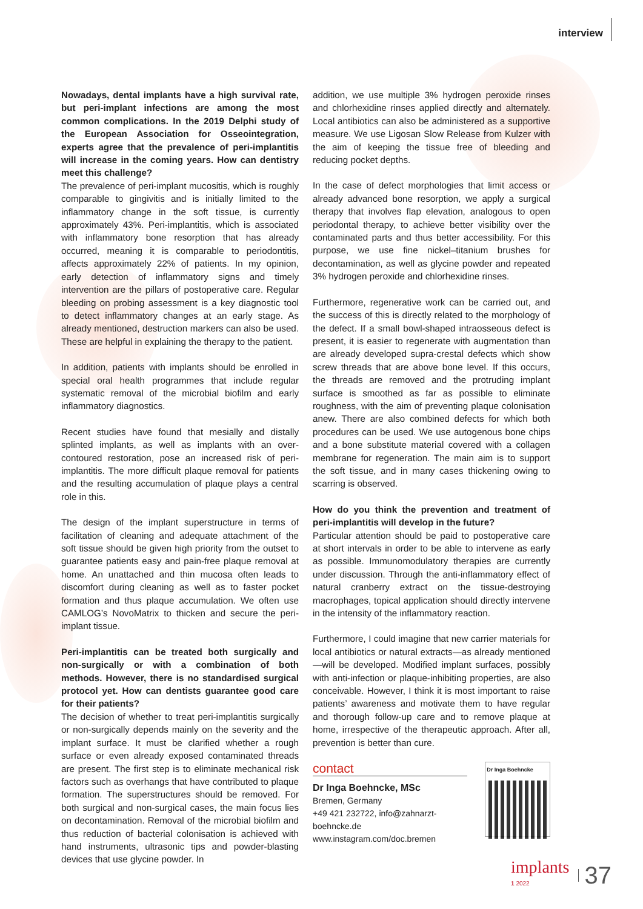interview
Nowadays, dental implants have a high survival rate, but peri-implant infections are among the most common complications. In the 2019 Delphi study of the European Association for Osseointegration, experts agree that the prevalence of peri-implantitis will increase in the coming years. How can dentistry meet this challenge?
The prevalence of peri-implant mucositis, which is roughly comparable to gingivitis and is initially limited to the inflammatory change in the soft tissue, is currently approximately 43%. Peri-implantitis, which is associated with inflammatory bone resorption that has already occurred, meaning it is comparable to periodontitis, affects approximately 22% of patients. In my opinion, early detection of inflammatory signs and timely intervention are the pillars of postoperative care. Regular bleeding on probing assessment is a key diagnostic tool to detect inflammatory changes at an early stage. As already mentioned, destruction markers can also be used. These are helpful in explaining the therapy to the patient.
In addition, patients with implants should be enrolled in special oral health programmes that include regular systematic removal of the microbial biofilm and early inflammatory diagnostics.
Recent studies have found that mesially and distally splinted implants, as well as implants with an over-contoured restoration, pose an increased risk of peri-implantitis. The more difficult plaque removal for patients and the resulting accumulation of plaque plays a central role in this.
The design of the implant superstructure in terms of facilitation of cleaning and adequate attachment of the soft tissue should be given high priority from the outset to guarantee patients easy and pain-free plaque removal at home. An unattached and thin mucosa often leads to discomfort during cleaning as well as to faster pocket formation and thus plaque accumulation. We often use CAMLOG’s NovoMatrix to thicken and secure the peri-implant tissue.
Peri-implantitis can be treated both surgically and non-surgically or with a combination of both methods. However, there is no standardised surgical protocol yet. How can dentists guarantee good care for their patients?
The decision of whether to treat peri-implantitis surgically or non-surgically depends mainly on the severity and the implant surface. It must be clarified whether a rough surface or even already exposed contaminated threads are present. The first step is to eliminate mechanical risk factors such as overhangs that have contributed to plaque formation. The superstructures should be removed. For both surgical and non-surgical cases, the main focus lies on decontamination. Removal of the microbial biofilm and thus reduction of bacterial colonisation is achieved with hand instruments, ultrasonic tips and powder-blasting devices that use glycine powder. In
addition, we use multiple 3% hydrogen peroxide rinses and chlorhexidine rinses applied directly and alternately. Local antibiotics can also be administered as a supportive measure. We use Ligosan Slow Release from Kulzer with the aim of keeping the tissue free of bleeding and reducing pocket depths.
In the case of defect morphologies that limit access or already advanced bone resorption, we apply a surgical therapy that involves flap elevation, analogous to open periodontal therapy, to achieve better visibility over the contaminated parts and thus better accessibility. For this purpose, we use fine nickel–titanium brushes for decontamination, as well as glycine powder and repeated 3% hydrogen peroxide and chlorhexidine rinses.
Furthermore, regenerative work can be carried out, and the success of this is directly related to the morphology of the defect. If a small bowl-shaped intraosseous defect is present, it is easier to regenerate with augmentation than are already developed supra-crestal defects which show screw threads that are above bone level. If this occurs, the threads are removed and the protruding implant surface is smoothed as far as possible to eliminate roughness, with the aim of preventing plaque colonisation anew. There are also combined defects for which both procedures can be used. We use autogenous bone chips and a bone substitute material covered with a collagen membrane for regeneration. The main aim is to support the soft tissue, and in many cases thickening owing to scarring is observed.
How do you think the prevention and treatment of peri-implantitis will develop in the future?
Particular attention should be paid to postoperative care at short intervals in order to be able to intervene as early as possible. Immunomodulatory therapies are currently under discussion. Through the anti-inflammatory effect of natural cranberry extract on the tissue-destroying macrophages, topical application should directly intervene in the intensity of the inflammatory reaction.
Furthermore, I could imagine that new carrier materials for local antibiotics or natural extracts—as already mentioned—will be developed. Modified implant surfaces, possibly with anti-infection or plaque-inhibiting properties, are also conceivable. However, I think it is most important to raise patients’ awareness and motivate them to have regular and thorough follow-up care and to remove plaque at home, irrespective of the therapeutic approach. After all, prevention is better than cure.
contact
Dr Inga Boehncke, MSc
Bremen, Germany
+49 421 232722, info@zahnarzt-boehncke.de
www.instagram.com/doc.bremen
Dr Inga Boehncke
implants
1 2022
37